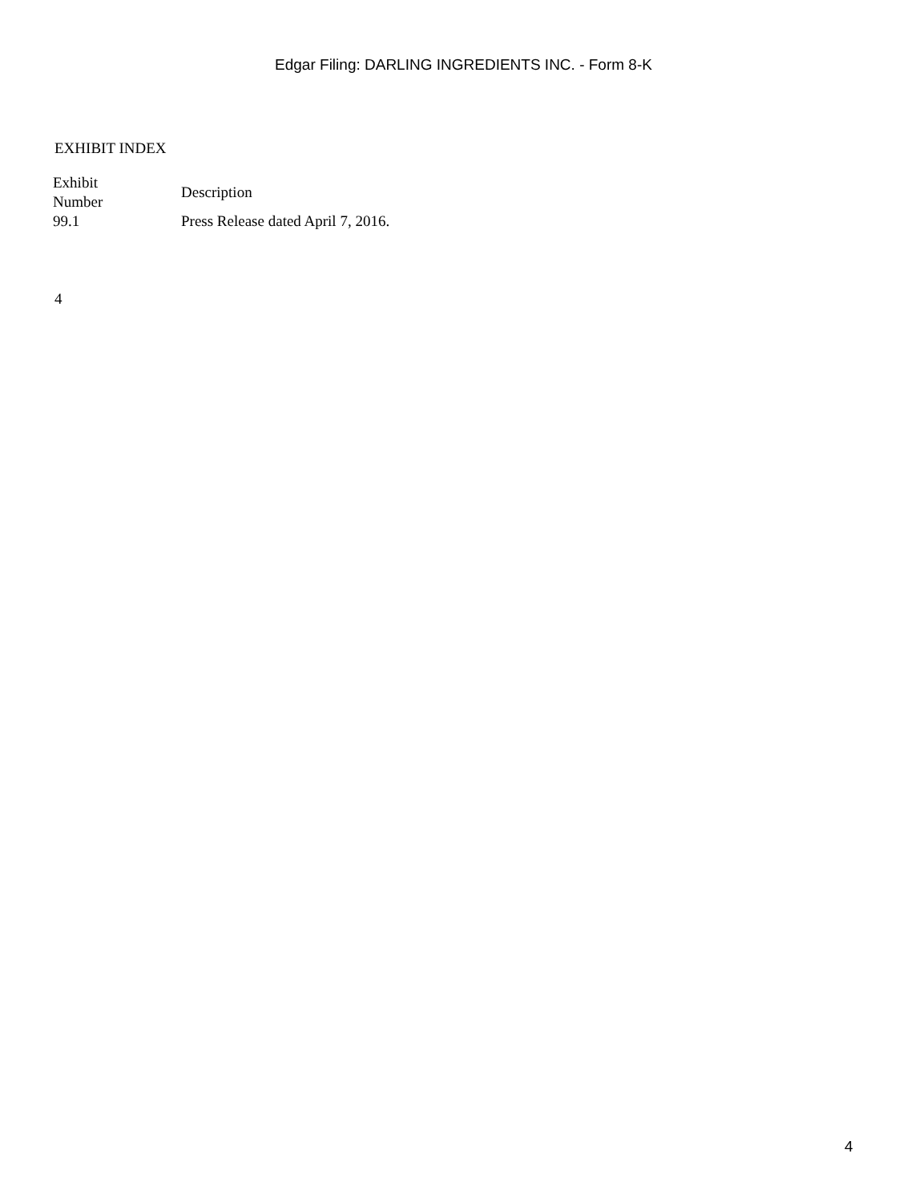Edgar Filing: DARLING INGREDIENTS INC. - Form 8-K
EXHIBIT INDEX
| Exhibit Number | Description |
| --- | --- |
| 99.1 | Press Release dated April 7, 2016. |
4
4